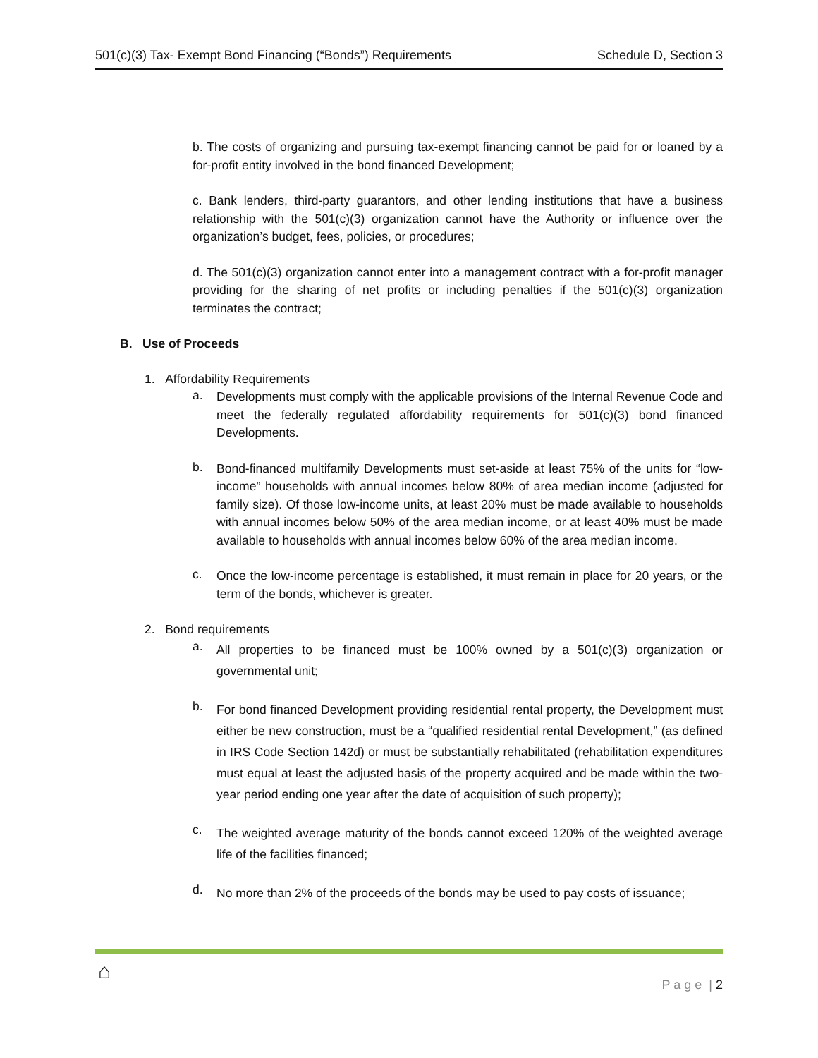501(c)(3) Tax- Exempt Bond Financing (“Bonds”) Requirements Schedule D, Section 3
b. The costs of organizing and pursuing tax-exempt financing cannot be paid for or loaned by a for-profit entity involved in the bond financed Development;
c. Bank lenders, third-party guarantors, and other lending institutions that have a business relationship with the 501(c)(3) organization cannot have the Authority or influence over the organization’s budget, fees, policies, or procedures;
d. The 501(c)(3) organization cannot enter into a management contract with a for-profit manager providing for the sharing of net profits or including penalties if the 501(c)(3) organization terminates the contract;
B. Use of Proceeds
1. Affordability Requirements
a.
Developments must comply with the applicable provisions of the Internal Revenue Code and meet the federally regulated affordability requirements for 501(c)(3) bond financed Developments.
b.
Bond-financed multifamily Developments must set-aside at least 75% of the units for “low-income” households with annual incomes below 80% of area median income (adjusted for family size). Of those low-income units, at least 20% must be made available to households with annual incomes below 50% of the area median income, or at least 40% must be made available to households with annual incomes below 60% of the area median income.
c.
Once the low-income percentage is established, it must remain in place for 20 years, or the term of the bonds, whichever is greater.
2. Bond requirements
a.
All properties to be financed must be 100% owned by a 501(c)(3) organization or governmental unit;
b.
For bond financed Development providing residential rental property, the Development must either be new construction, must be a “qualified residential rental Development,” (as defined in IRS Code Section 142d) or must be substantially rehabilitated (rehabilitation expenditures must equal at least the adjusted basis of the property acquired and be made within the two-year period ending one year after the date of acquisition of such property);
c.
The weighted average maturity of the bonds cannot exceed 120% of the weighted average life of the facilities financed;
d.
No more than 2% of the proceeds of the bonds may be used to pay costs of issuance;
⌂
P a g e | 2